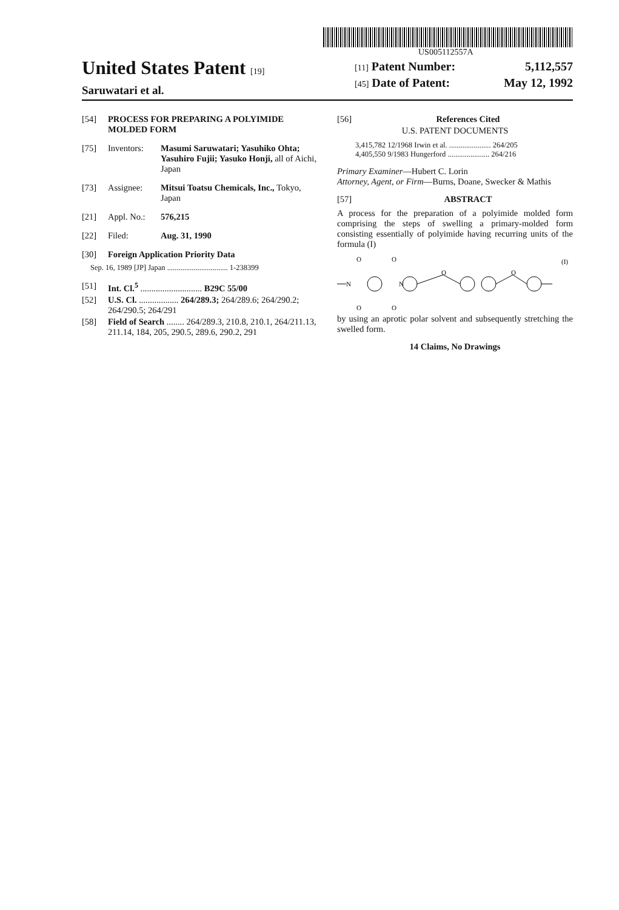US005112557A
United States Patent [19]
Saruwatari et al.
[11] Patent Number: 5,112,557
[45] Date of Patent: May 12, 1992
[54] PROCESS FOR PREPARING A POLYIMIDE MOLDED FORM
[75] Inventors: Masumi Saruwatari; Yasuhiko Ohta; Yasuhiro Fujii; Yasuko Honji, all of Aichi, Japan
[73] Assignee: Mitsui Toatsu Chemicals, Inc., Tokyo, Japan
[21] Appl. No.: 576,215
[22] Filed: Aug. 31, 1990
[30] Foreign Application Priority Data
Sep. 16, 1989 [JP] Japan ................................ 1-238399
[51] Int. Cl.<sup>5</sup> ............................ B29C 55/00
[52] U.S. Cl. .................. 264/289.3; 264/289.6; 264/290.2; 264/290.5; 264/291
[58] Field of Search ........ 264/289.3, 210.8, 210.1, 264/211.13, 211.14, 184, 205, 290.5, 289.6, 290.2, 291
[56] References Cited
U.S. PATENT DOCUMENTS
3,415,782 12/1968 Irwin et al. ...................... 264/205
4,405,550 9/1983 Hungerford ...................... 264/216
Primary Examiner—Hubert C. Lorin
Attorney, Agent, or Firm—Burns, Doane, Swecker & Mathis
[57] ABSTRACT
A process for the preparation of a polyimide molded form comprising the steps of swelling a primary-molded form consisting essentially of polyimide having recurring units of the formula (I)
(I)
O
O
O
O
N
N
O
O
by using an aprotic polar solvent and subsequently stretching the swelled form.
14 Claims, No Drawings